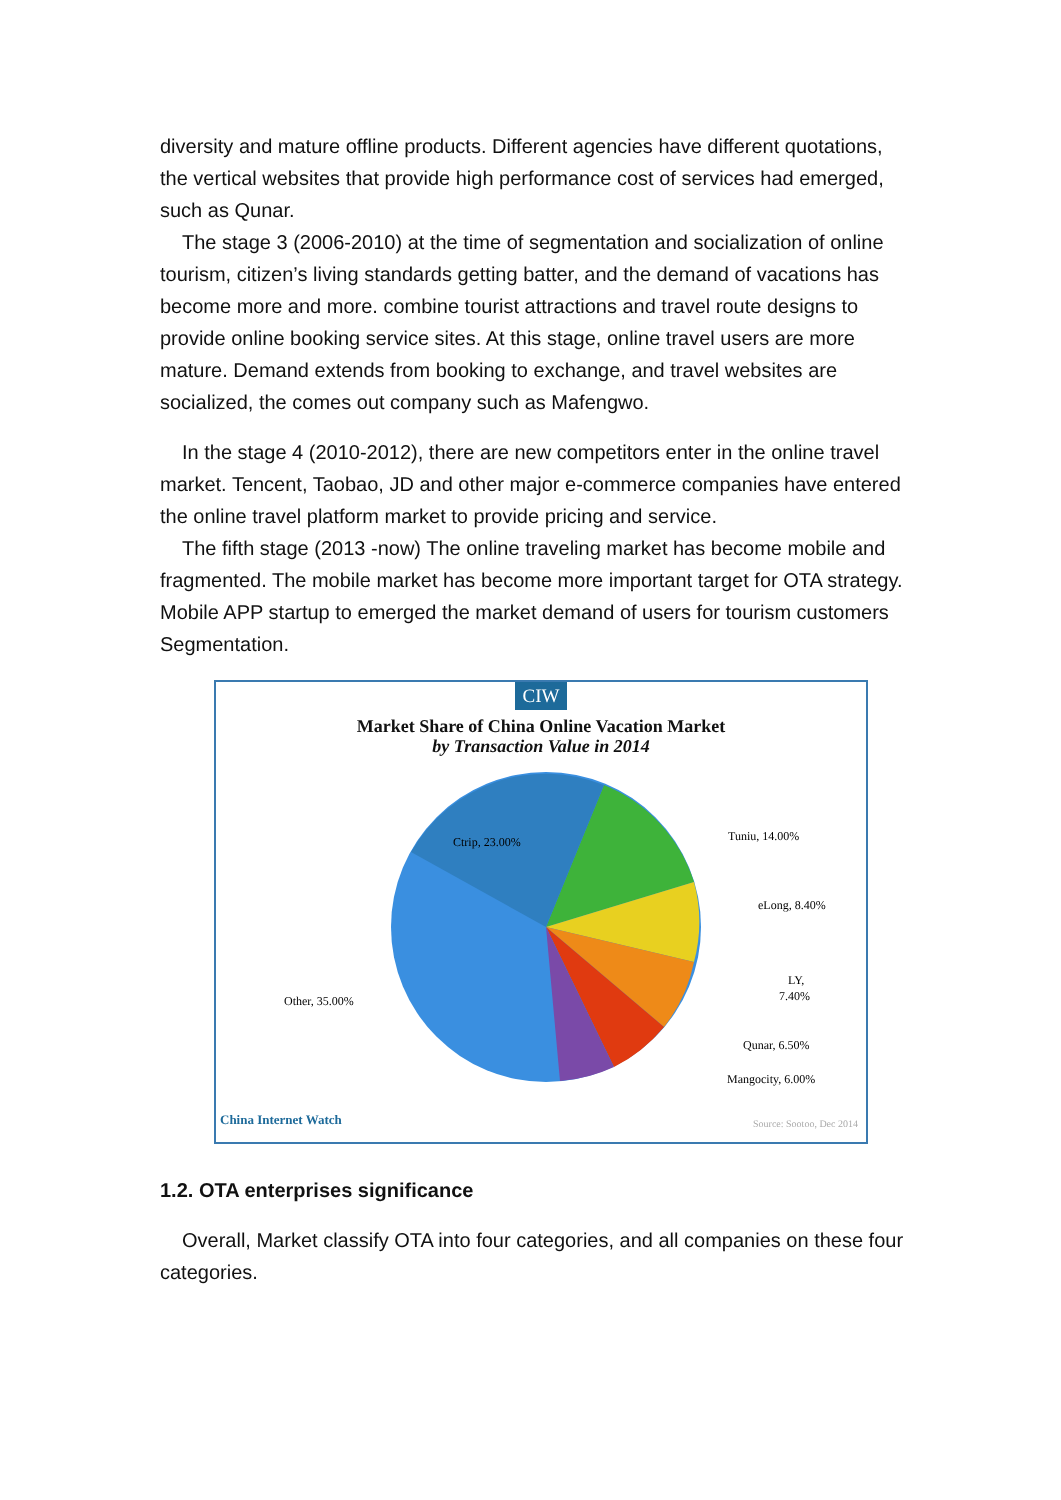diversity and mature offline products. Different agencies have different quotations, the vertical websites that provide high performance cost of services had emerged, such as Qunar.
The stage 3 (2006-2010) at the time of segmentation and socialization of online tourism, citizen’s living standards getting batter, and the demand of vacations has become more and more. combine tourist attractions and travel route designs to provide online booking service sites. At this stage, online travel users are more mature. Demand extends from booking to exchange, and travel websites are socialized, the comes out company such as Mafengwo.
In the stage 4 (2010-2012), there are new competitors enter in the online travel market. Tencent, Taobao, JD and other major e-commerce companies have entered the online travel platform market to provide pricing and service.
The fifth stage (2013 -now) The online traveling market has become mobile and fragmented. The mobile market has become more important target for OTA strategy. Mobile APP startup to emerged the market demand of users for tourism customers Segmentation.
CIW
Market Share of China Online Vacation Market
by Transaction Value in 2014
Ctrip, 23.00%
Tuniu, 14.00%
eLong, 8.40%
LY,
7.40%
Qunar, 6.50%
Mangocity, 6.00%
Other, 35.00%
China Internet Watch Source: Sootoo, Dec 2014
1.2. OTA enterprises significance
Overall, Market classify OTA into four categories, and all companies on these four categories.